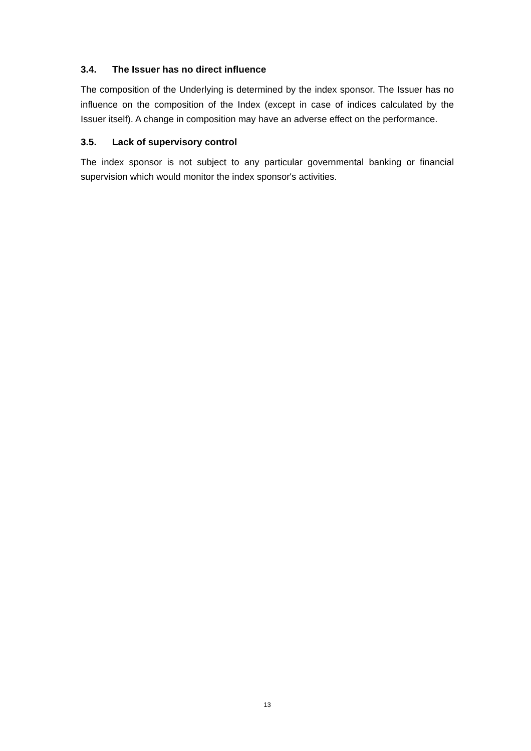3.4. The Issuer has no direct influence
The composition of the Underlying is determined by the index sponsor. The Issuer has no influence on the composition of the Index (except in case of indices calculated by the Issuer itself). A change in composition may have an adverse effect on the performance.
3.5. Lack of supervisory control
The index sponsor is not subject to any particular governmental banking or financial supervision which would monitor the index sponsor's activities.
13